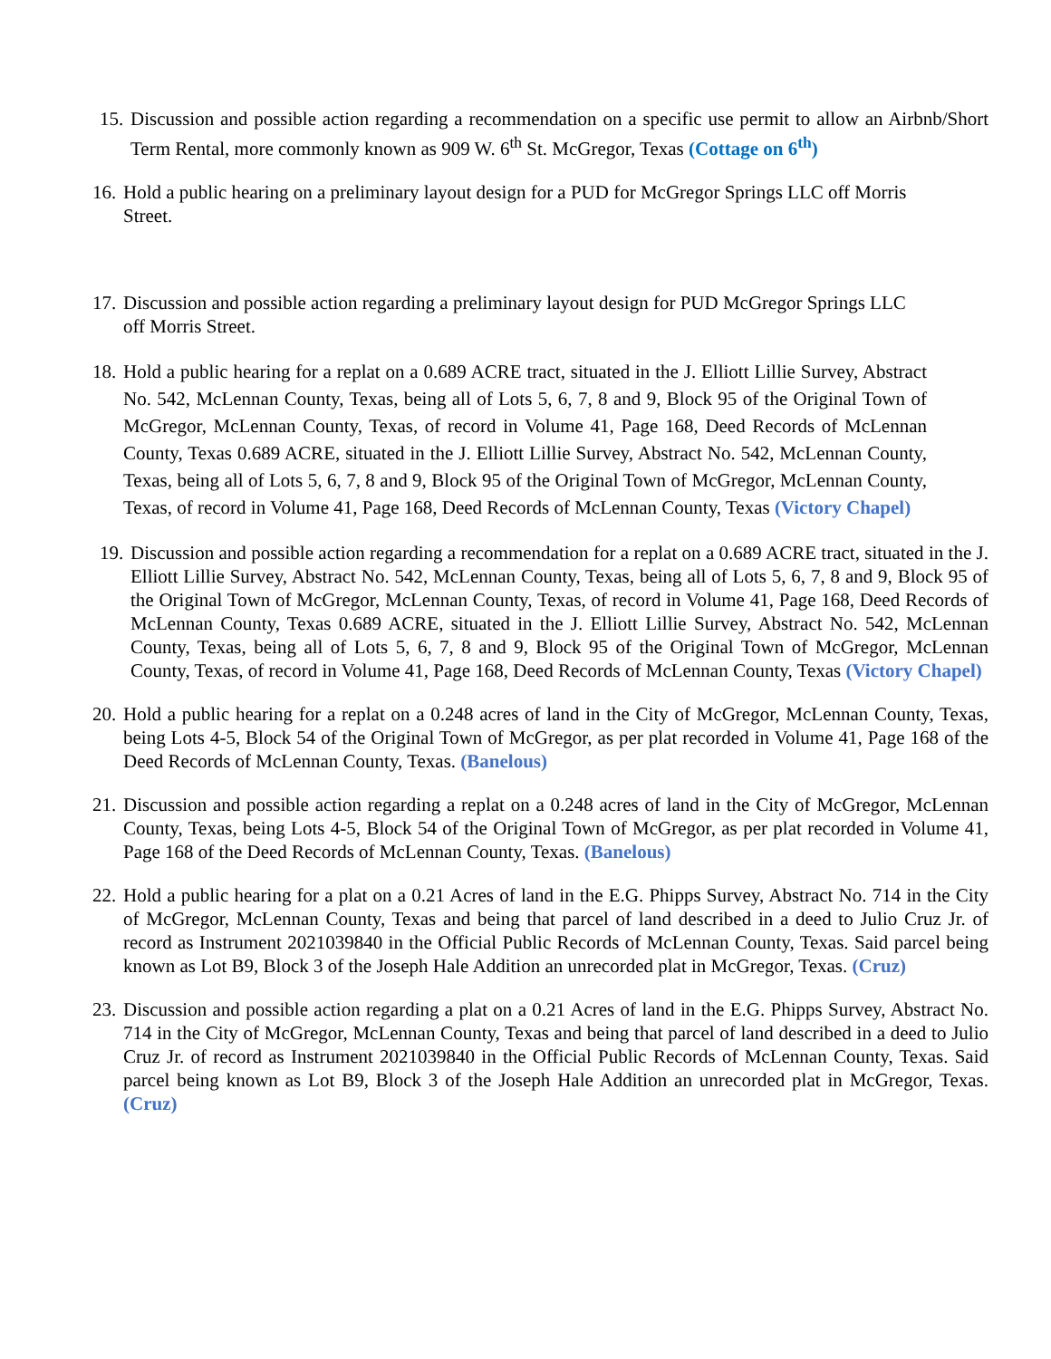15. Discussion and possible action regarding a recommendation on a specific use permit to allow an Airbnb/Short Term Rental, more commonly known as 909 W. 6<sup>th</sup> St. McGregor, Texas (Cottage on 6<sup>th</sup>)
16. Hold a public hearing on a preliminary layout design for a PUD for McGregor Springs LLC off Morris Street.
17. Discussion and possible action regarding a preliminary layout design for PUD McGregor Springs LLC off Morris Street.
18. Hold a public hearing for a replat on a 0.689 ACRE tract, situated in the J. Elliott Lillie Survey, Abstract No. 542, McLennan County, Texas, being all of Lots 5, 6, 7, 8 and 9, Block 95 of the Original Town of McGregor, McLennan County, Texas, of record in Volume 41, Page 168, Deed Records of McLennan County, Texas 0.689 ACRE, situated in the J. Elliott Lillie Survey, Abstract No. 542, McLennan County, Texas, being all of Lots 5, 6, 7, 8 and 9, Block 95 of the Original Town of McGregor, McLennan County, Texas, of record in Volume 41, Page 168, Deed Records of McLennan County, Texas (Victory Chapel)
19. Discussion and possible action regarding a recommendation for a replat on a 0.689 ACRE tract, situated in the J. Elliott Lillie Survey, Abstract No. 542, McLennan County, Texas, being all of Lots 5, 6, 7, 8 and 9, Block 95 of the Original Town of McGregor, McLennan County, Texas, of record in Volume 41, Page 168, Deed Records of McLennan County, Texas 0.689 ACRE, situated in the J. Elliott Lillie Survey, Abstract No. 542, McLennan County, Texas, being all of Lots 5, 6, 7, 8 and 9, Block 95 of the Original Town of McGregor, McLennan County, Texas, of record in Volume 41, Page 168, Deed Records of McLennan County, Texas (Victory Chapel)
20. Hold a public hearing for a replat on a 0.248 acres of land in the City of McGregor, McLennan County, Texas, being Lots 4-5, Block 54 of the Original Town of McGregor, as per plat recorded in Volume 41, Page 168 of the Deed Records of McLennan County, Texas. (Banelous)
21. Discussion and possible action regarding a replat on a 0.248 acres of land in the City of McGregor, McLennan County, Texas, being Lots 4-5, Block 54 of the Original Town of McGregor, as per plat recorded in Volume 41, Page 168 of the Deed Records of McLennan County, Texas. (Banelous)
22. Hold a public hearing for a plat on a 0.21 Acres of land in the E.G. Phipps Survey, Abstract No. 714 in the City of McGregor, McLennan County, Texas and being that parcel of land described in a deed to Julio Cruz Jr. of record as Instrument 2021039840 in the Official Public Records of McLennan County, Texas. Said parcel being known as Lot B9, Block 3 of the Joseph Hale Addition an unrecorded plat in McGregor, Texas. (Cruz)
23. Discussion and possible action regarding a plat on a 0.21 Acres of land in the E.G. Phipps Survey, Abstract No. 714 in the City of McGregor, McLennan County, Texas and being that parcel of land described in a deed to Julio Cruz Jr. of record as Instrument 2021039840 in the Official Public Records of McLennan County, Texas. Said parcel being known as Lot B9, Block 3 of the Joseph Hale Addition an unrecorded plat in McGregor, Texas. (Cruz)